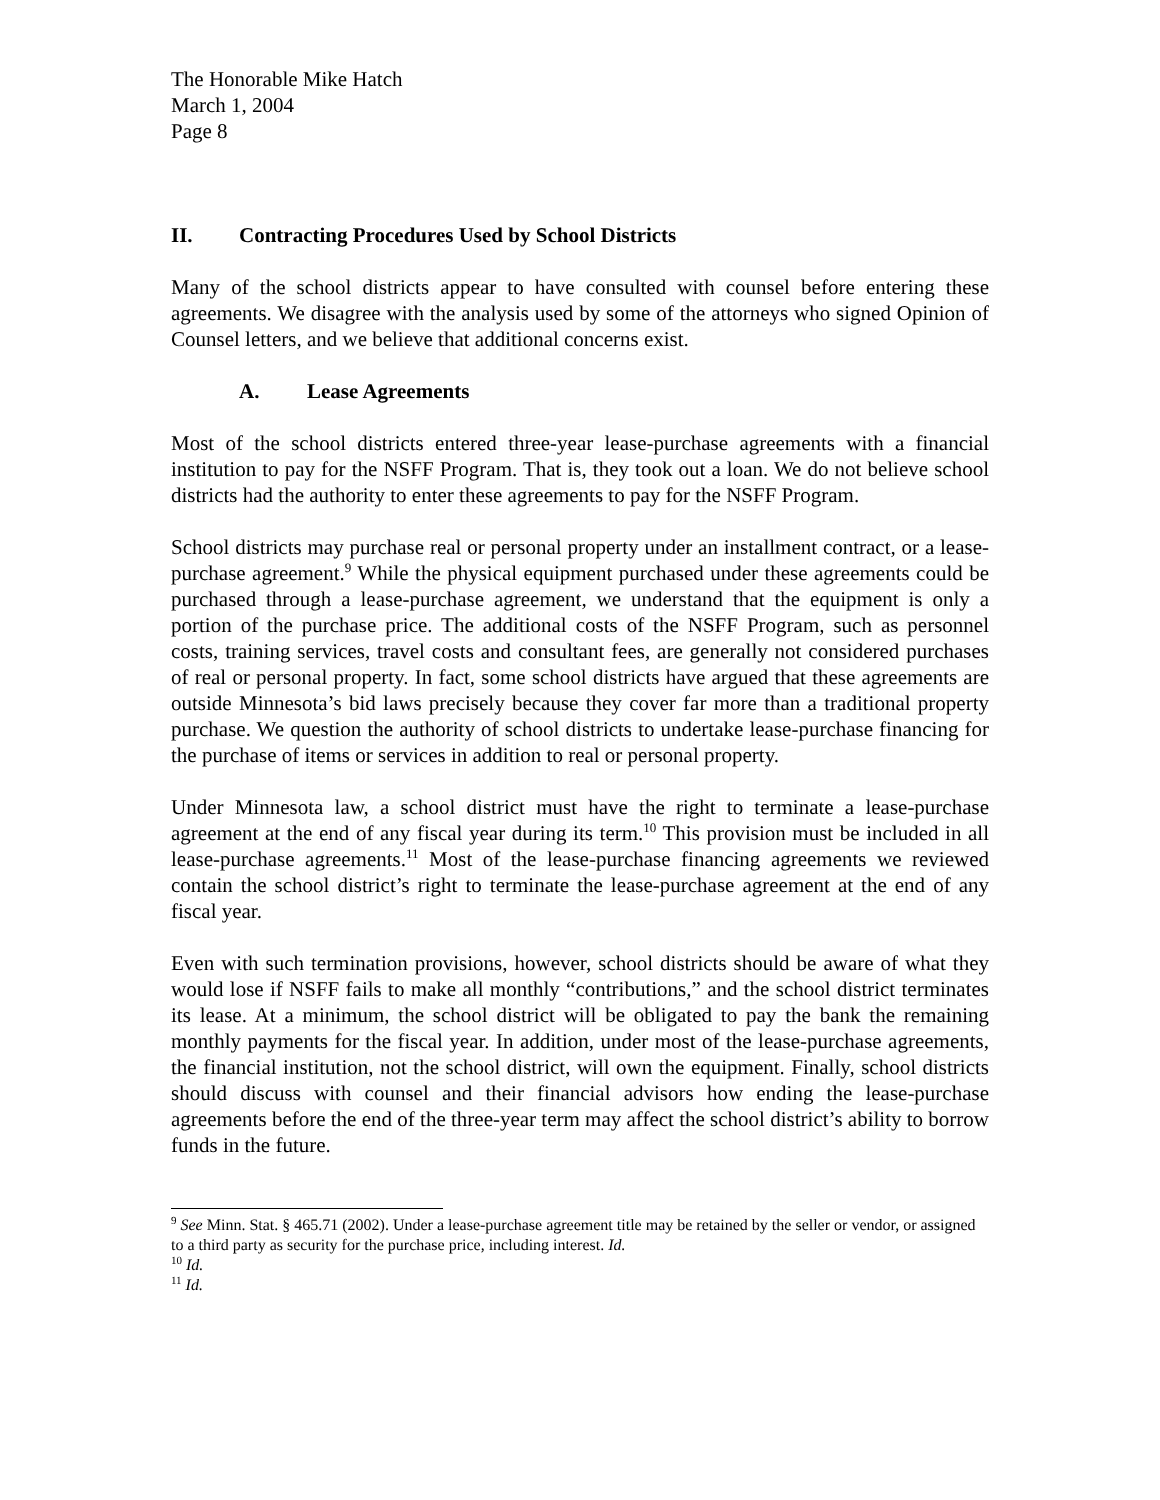The Honorable Mike Hatch
March 1, 2004
Page 8
II. Contracting Procedures Used by School Districts
Many of the school districts appear to have consulted with counsel before entering these agreements. We disagree with the analysis used by some of the attorneys who signed Opinion of Counsel letters, and we believe that additional concerns exist.
A. Lease Agreements
Most of the school districts entered three-year lease-purchase agreements with a financial institution to pay for the NSFF Program. That is, they took out a loan. We do not believe school districts had the authority to enter these agreements to pay for the NSFF Program.
School districts may purchase real or personal property under an installment contract, or a lease-purchase agreement.<sup>9</sup> While the physical equipment purchased under these agreements could be purchased through a lease-purchase agreement, we understand that the equipment is only a portion of the purchase price. The additional costs of the NSFF Program, such as personnel costs, training services, travel costs and consultant fees, are generally not considered purchases of real or personal property. In fact, some school districts have argued that these agreements are outside Minnesota’s bid laws precisely because they cover far more than a traditional property purchase. We question the authority of school districts to undertake lease-purchase financing for the purchase of items or services in addition to real or personal property.
Under Minnesota law, a school district must have the right to terminate a lease-purchase agreement at the end of any fiscal year during its term.<sup>10</sup> This provision must be included in all lease-purchase agreements.<sup>11</sup> Most of the lease-purchase financing agreements we reviewed contain the school district’s right to terminate the lease-purchase agreement at the end of any fiscal year.
Even with such termination provisions, however, school districts should be aware of what they would lose if NSFF fails to make all monthly “contributions,” and the school district terminates its lease. At a minimum, the school district will be obligated to pay the bank the remaining monthly payments for the fiscal year. In addition, under most of the lease-purchase agreements, the financial institution, not the school district, will own the equipment. Finally, school districts should discuss with counsel and their financial advisors how ending the lease-purchase agreements before the end of the three-year term may affect the school district’s ability to borrow funds in the future.
<sup>9</sup> See Minn. Stat. § 465.71 (2002). Under a lease-purchase agreement title may be retained by the seller or vendor, or assigned to a third party as security for the purchase price, including interest. Id.
<sup>10</sup> Id.
<sup>11</sup> Id.